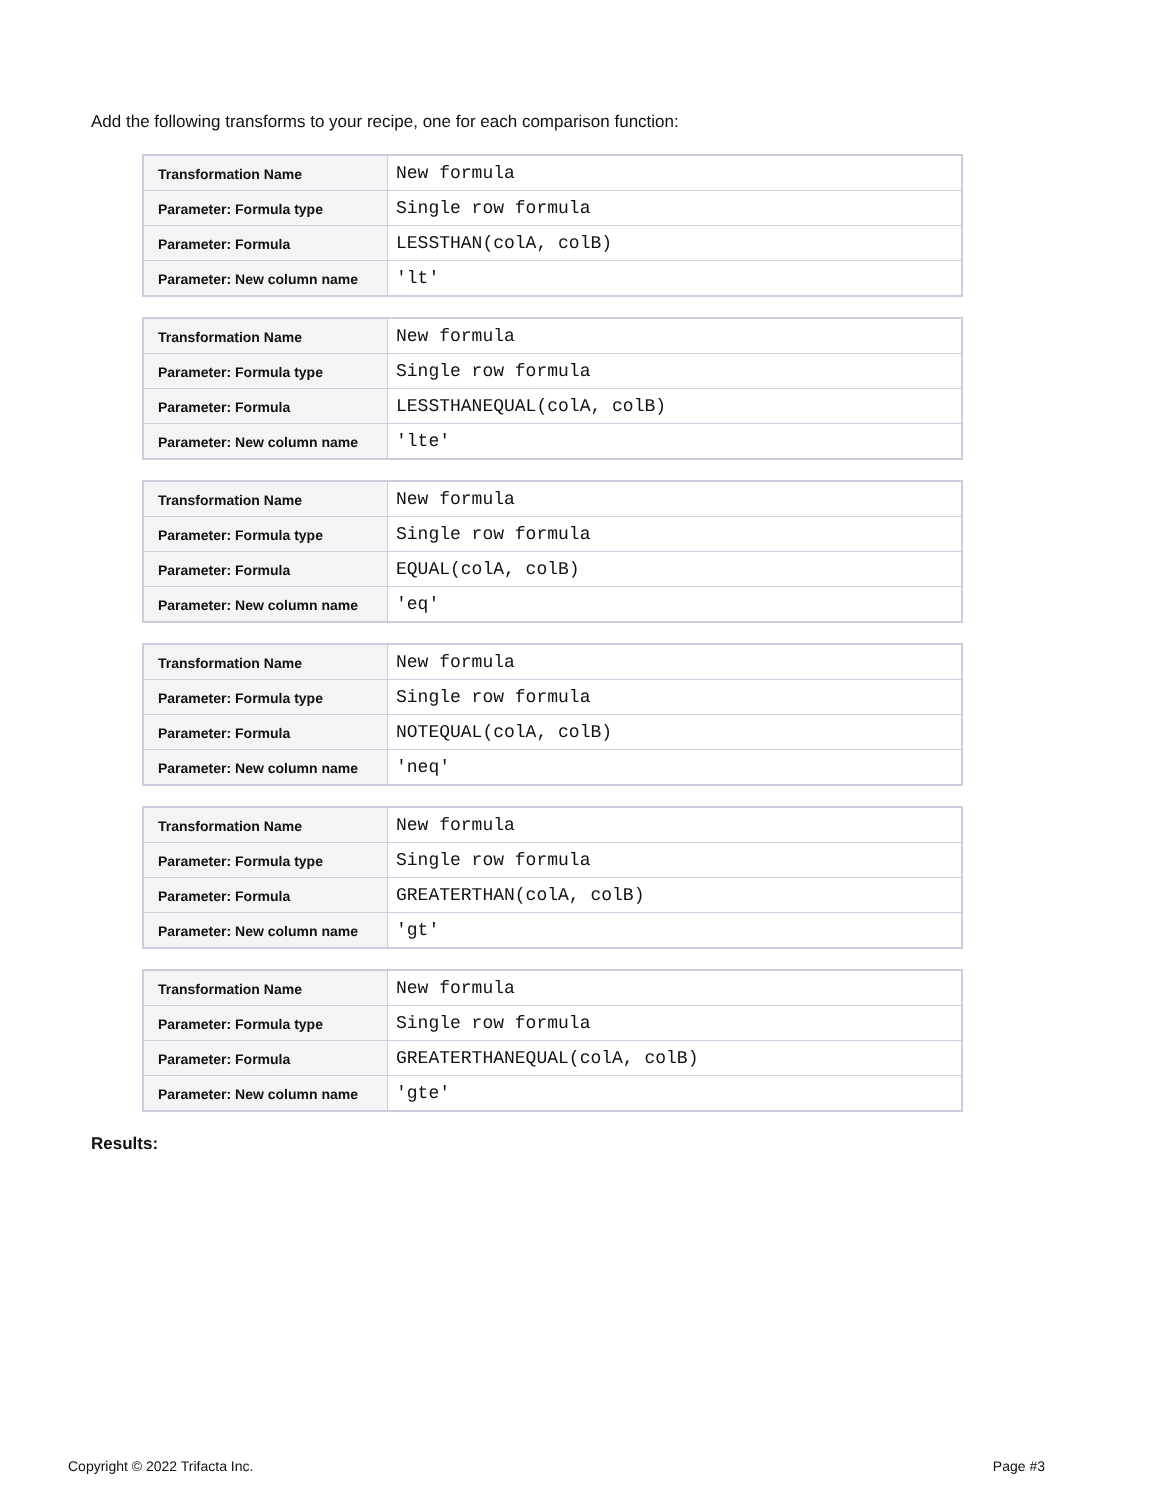Add the following transforms to your recipe, one for each comparison function:
| Transformation Name | New formula |
| Parameter: Formula type | Single row formula |
| Parameter: Formula | LESSTHAN(colA, colB) |
| Parameter: New column name | 'lt' |
| Transformation Name | New formula |
| Parameter: Formula type | Single row formula |
| Parameter: Formula | LESSTHANEQUAL(colA, colB) |
| Parameter: New column name | 'lte' |
| Transformation Name | New formula |
| Parameter: Formula type | Single row formula |
| Parameter: Formula | EQUAL(colA, colB) |
| Parameter: New column name | 'eq' |
| Transformation Name | New formula |
| Parameter: Formula type | Single row formula |
| Parameter: Formula | NOTEQUAL(colA, colB) |
| Parameter: New column name | 'neq' |
| Transformation Name | New formula |
| Parameter: Formula type | Single row formula |
| Parameter: Formula | GREATERTHAN(colA, colB) |
| Parameter: New column name | 'gt' |
| Transformation Name | New formula |
| Parameter: Formula type | Single row formula |
| Parameter: Formula | GREATERTHANEQUAL(colA, colB) |
| Parameter: New column name | 'gte' |
Results:
Copyright © 2022 Trifacta Inc. Page #3